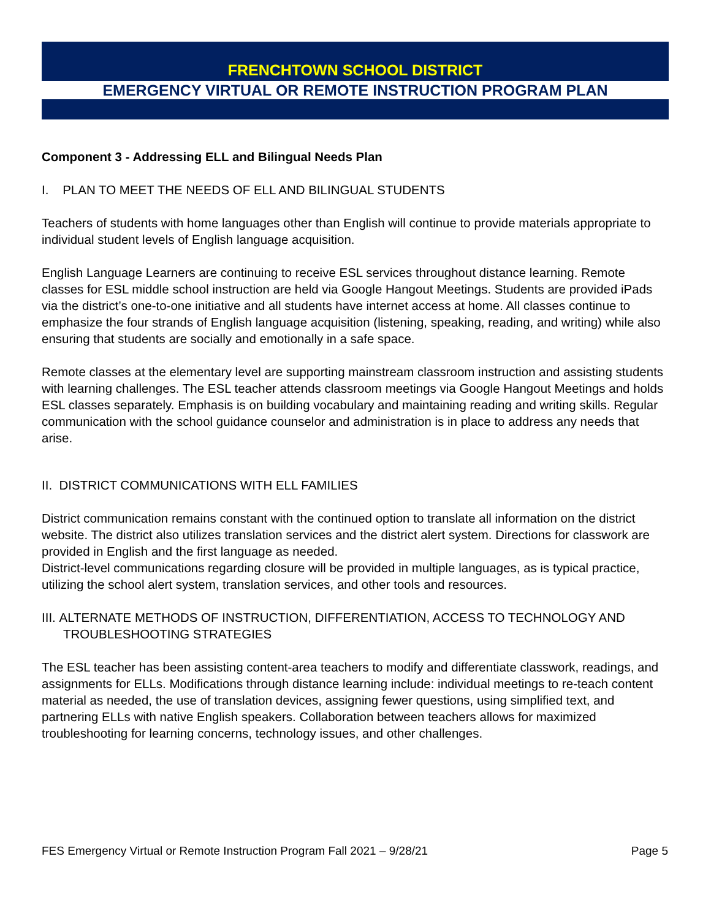FRENCHTOWN SCHOOL DISTRICT
EMERGENCY VIRTUAL OR REMOTE INSTRUCTION PROGRAM PLAN
Component 3 - Addressing ELL and Bilingual Needs Plan
I. PLAN TO MEET THE NEEDS OF ELL AND BILINGUAL STUDENTS
Teachers of students with home languages other than English will continue to provide materials appropriate to individual student levels of English language acquisition.
English Language Learners are continuing to receive ESL services throughout distance learning. Remote classes for ESL middle school instruction are held via Google Hangout Meetings. Students are provided iPads via the district’s one-to-one initiative and all students have internet access at home. All classes continue to emphasize the four strands of English language acquisition (listening, speaking, reading, and writing) while also ensuring that students are socially and emotionally in a safe space.
Remote classes at the elementary level are supporting mainstream classroom instruction and assisting students with learning challenges. The ESL teacher attends classroom meetings via Google Hangout Meetings and holds ESL classes separately. Emphasis is on building vocabulary and maintaining reading and writing skills. Regular communication with the school guidance counselor and administration is in place to address any needs that arise.
II. DISTRICT COMMUNICATIONS WITH ELL FAMILIES
District communication remains constant with the continued option to translate all information on the district website. The district also utilizes translation services and the district alert system. Directions for classwork are provided in English and the first language as needed.
District-level communications regarding closure will be provided in multiple languages, as is typical practice, utilizing the school alert system, translation services, and other tools and resources.
III. ALTERNATE METHODS OF INSTRUCTION, DIFFERENTIATION, ACCESS TO TECHNOLOGY AND TROUBLESHOOTING STRATEGIES
The ESL teacher has been assisting content-area teachers to modify and differentiate classwork, readings, and assignments for ELLs. Modifications through distance learning include: individual meetings to re-teach content material as needed, the use of translation devices, assigning fewer questions, using simplified text, and partnering ELLs with native English speakers. Collaboration between teachers allows for maximized troubleshooting for learning concerns, technology issues, and other challenges.
FES Emergency Virtual or Remote Instruction Program Fall 2021 – 9/28/21 Page 5